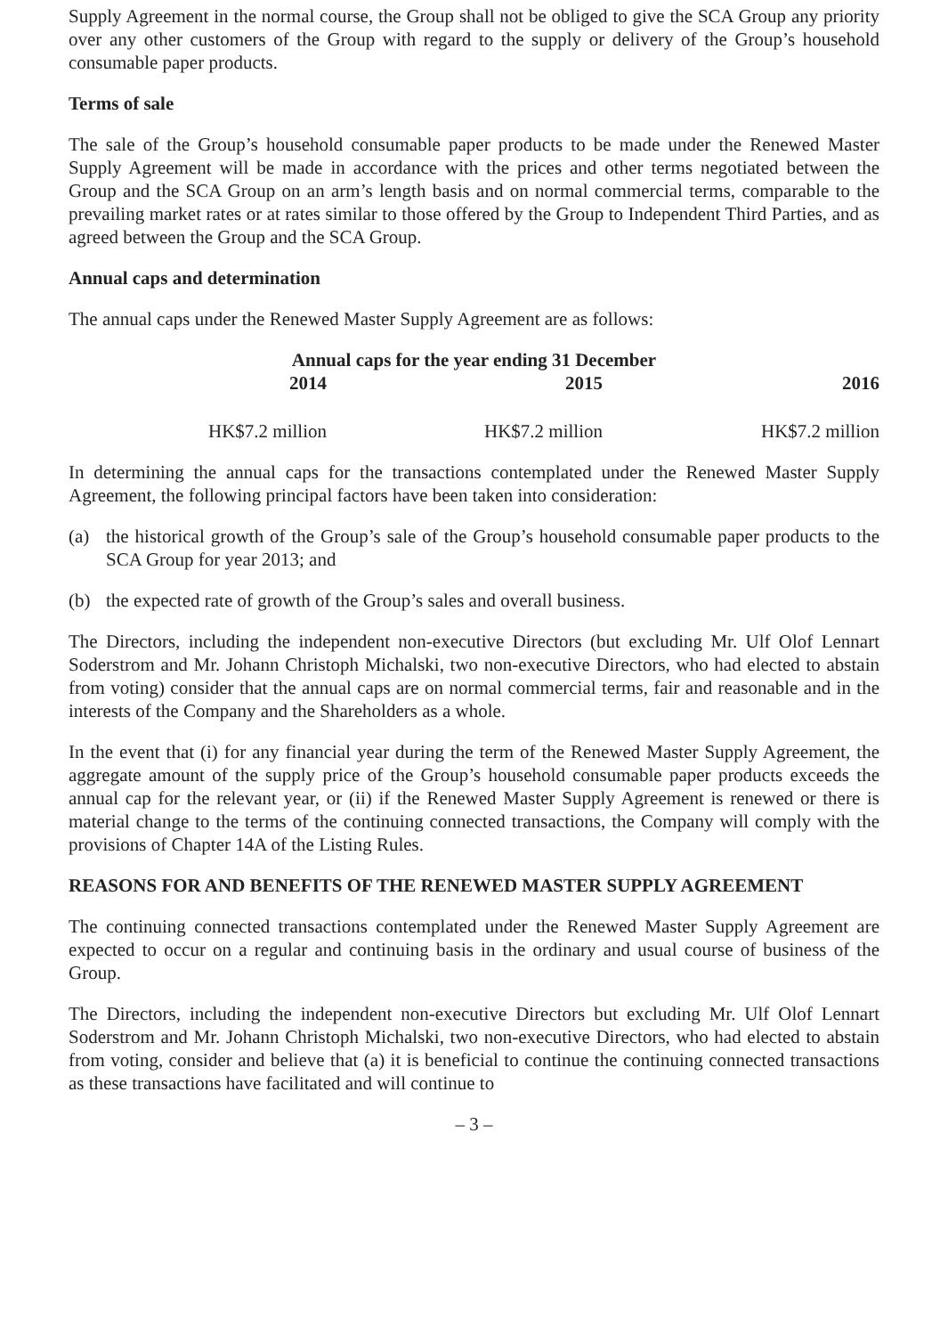Supply Agreement in the normal course, the Group shall not be obliged to give the SCA Group any priority over any other customers of the Group with regard to the supply or delivery of the Group’s household consumable paper products.
Terms of sale
The sale of the Group’s household consumable paper products to be made under the Renewed Master Supply Agreement will be made in accordance with the prices and other terms negotiated between the Group and the SCA Group on an arm’s length basis and on normal commercial terms, comparable to the prevailing market rates or at rates similar to those offered by the Group to Independent Third Parties, and as agreed between the Group and the SCA Group.
Annual caps and determination
The annual caps under the Renewed Master Supply Agreement are as follows:
| Annual caps for the year ending 31 December | | |
| --- | --- | --- |
| 2014 | 2015 | 2016 |
| HK$7.2 million | HK$7.2 million | HK$7.2 million |
In determining the annual caps for the transactions contemplated under the Renewed Master Supply Agreement, the following principal factors have been taken into consideration:
(a) the historical growth of the Group’s sale of the Group’s household consumable paper products to the SCA Group for year 2013; and
(b) the expected rate of growth of the Group’s sales and overall business.
The Directors, including the independent non-executive Directors (but excluding Mr. Ulf Olof Lennart Soderstrom and Mr. Johann Christoph Michalski, two non-executive Directors, who had elected to abstain from voting) consider that the annual caps are on normal commercial terms, fair and reasonable and in the interests of the Company and the Shareholders as a whole.
In the event that (i) for any financial year during the term of the Renewed Master Supply Agreement, the aggregate amount of the supply price of the Group’s household consumable paper products exceeds the annual cap for the relevant year, or (ii) if the Renewed Master Supply Agreement is renewed or there is material change to the terms of the continuing connected transactions, the Company will comply with the provisions of Chapter 14A of the Listing Rules.
REASONS FOR AND BENEFITS OF THE RENEWED MASTER SUPPLY AGREEMENT
The continuing connected transactions contemplated under the Renewed Master Supply Agreement are expected to occur on a regular and continuing basis in the ordinary and usual course of business of the Group.
The Directors, including the independent non-executive Directors but excluding Mr. Ulf Olof Lennart Soderstrom and Mr. Johann Christoph Michalski, two non-executive Directors, who had elected to abstain from voting, consider and believe that (a) it is beneficial to continue the continuing connected transactions as these transactions have facilitated and will continue to
– 3 –